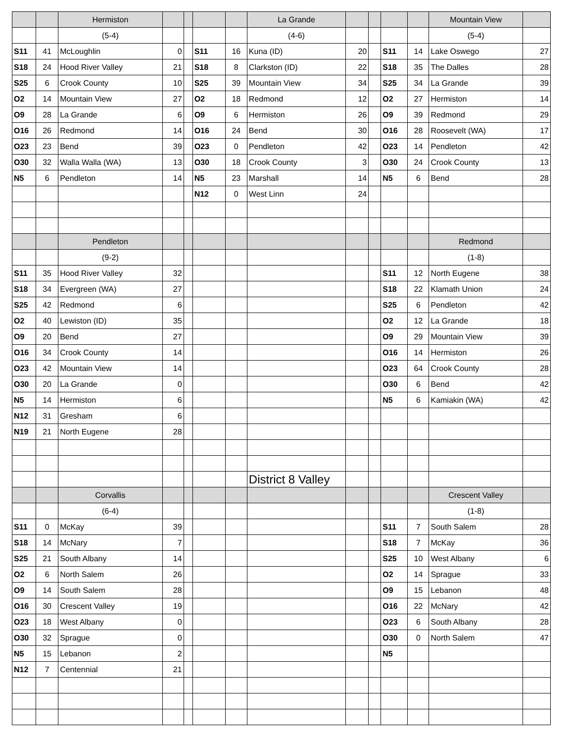| | | Hermiston | | | | | La Grande | | | | | Mountain View | |
| | | (5-4) | | | | | (4-6) | | | | | (5-4) | |
| S11 | 41 | McLoughlin | 0 | | S11 | 16 | Kuna (ID) | 20 | | S11 | 14 | Lake Oswego | 27 |
| S18 | 24 | Hood River Valley | 21 | | S18 | 8 | Clarkston (ID) | 22 | | S18 | 35 | The Dalles | 28 |
| S25 | 6 | Crook County | 10 | | S25 | 39 | Mountain View | 34 | | S25 | 34 | La Grande | 39 |
| O2 | 14 | Mountain View | 27 | | O2 | 18 | Redmond | 12 | | O2 | 27 | Hermiston | 14 |
| O9 | 28 | La Grande | 6 | | O9 | 6 | Hermiston | 26 | | O9 | 39 | Redmond | 29 |
| O16 | 26 | Redmond | 14 | | O16 | 24 | Bend | 30 | | O16 | 28 | Roosevelt (WA) | 17 |
| O23 | 23 | Bend | 39 | | O23 | 0 | Pendleton | 42 | | O23 | 14 | Pendleton | 42 |
| O30 | 32 | Walla Walla (WA) | 13 | | O30 | 18 | Crook County | 3 | | O30 | 24 | Crook County | 13 |
| N5 | 6 | Pendleton | 14 | | N5 | 23 | Marshall | 14 | | N5 | 6 | Bend | 28 |
| | | | | | N12 | 0 | West Linn | 24 | | | | | |
| | | Pendleton | | | | | | | | | | Redmond | |
| | | (9-2) | | | | | | | | | | (1-8) | |
| S11 | 35 | Hood River Valley | 32 | | | | | | | S11 | 12 | North Eugene | 38 |
| S18 | 34 | Evergreen (WA) | 27 | | | | | | | S18 | 22 | Klamath Union | 24 |
| S25 | 42 | Redmond | 6 | | | | | | | S25 | 6 | Pendleton | 42 |
| O2 | 40 | Lewiston (ID) | 35 | | | | | | | O2 | 12 | La Grande | 18 |
| O9 | 20 | Bend | 27 | | | | | | | O9 | 29 | Mountain View | 39 |
| O16 | 34 | Crook County | 14 | | | | | | | O16 | 14 | Hermiston | 26 |
| O23 | 42 | Mountain View | 14 | | | | | | | O23 | 64 | Crook County | 28 |
| O30 | 20 | La Grande | 0 | | | | | | | O30 | 6 | Bend | 42 |
| N5 | 14 | Hermiston | 6 | | | | | | | N5 | 6 | Kamiakin (WA) | 42 |
| N12 | 31 | Gresham | 6 | | | | | | | | | | |
| N19 | 21 | North Eugene | 28 | | | | | | | | | | |
| | | | | | | | District 8 Valley | | | | | | |
| | | Corvallis | | | | | | | | | | Crescent Valley | |
| | | (6-4) | | | | | | | | | | (1-8) | |
| S11 | 0 | McKay | 39 | | | | | | | S11 | 7 | South Salem | 28 |
| S18 | 14 | McNary | 7 | | | | | | | S18 | 7 | McKay | 36 |
| S25 | 21 | South Albany | 14 | | | | | | | S25 | 10 | West Albany | 6 |
| O2 | 6 | North Salem | 26 | | | | | | | O2 | 14 | Sprague | 33 |
| O9 | 14 | South Salem | 28 | | | | | | | O9 | 15 | Lebanon | 48 |
| O16 | 30 | Crescent Valley | 19 | | | | | | | O16 | 22 | McNary | 42 |
| O23 | 18 | West Albany | 0 | | | | | | | O23 | 6 | South Albany | 28 |
| O30 | 32 | Sprague | 0 | | | | | | | O30 | 0 | North Salem | 47 |
| N5 | 15 | Lebanon | 2 | | | | | | | N5 | | | |
| N12 | 7 | Centennial | 21 | | | | | | | | | | |